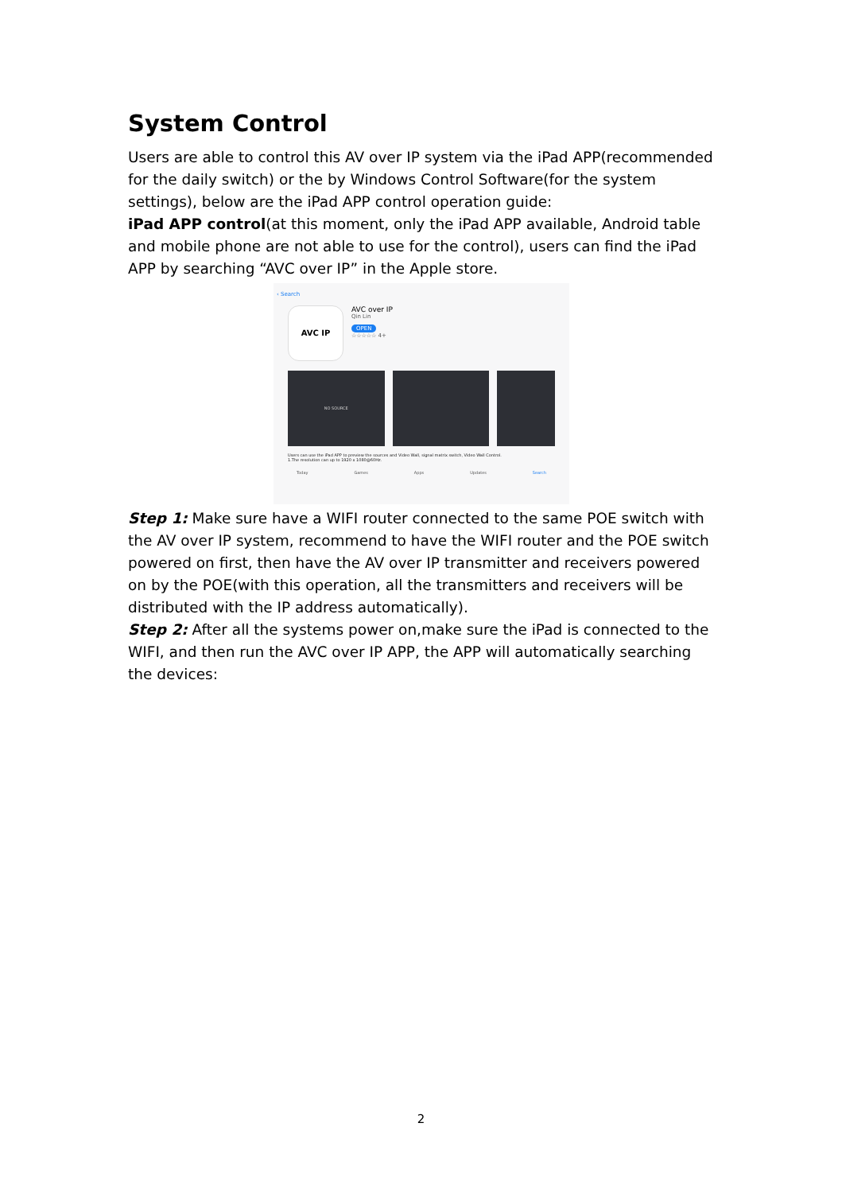System Control
Users are able to control this AV over IP system via the iPad APP(recommended for the daily switch) or the by Windows Control Software(for the system settings), below are the iPad APP control operation guide:
iPad APP control(at this moment, only the iPad APP available, Android table and mobile phone are not able to use for the control), users can find the iPad APP by searching “AVC over IP” in the Apple store.
‹ Search
AVC IP
AVC over IP
Qin Lin
OPEN
☆☆☆☆☆ 4+
NO SOURCE
Users can use the iPad APP to preview the sources and Video Wall, signal matrix switch, Video Wall Control.
1.The resolution can up to 1920 x 1080@60Hz.
Today Games Apps Updates Search
Step 1: Make sure have a WIFI router connected to the same POE switch with the AV over IP system, recommend to have the WIFI router and the POE switch powered on first, then have the AV over IP transmitter and receivers powered on by the POE(with this operation, all the transmitters and receivers will be distributed with the IP address automatically).
Step 2: After all the systems power on,make sure the iPad is connected to the WIFI, and then run the AVC over IP APP, the APP will automatically searching the devices:
2